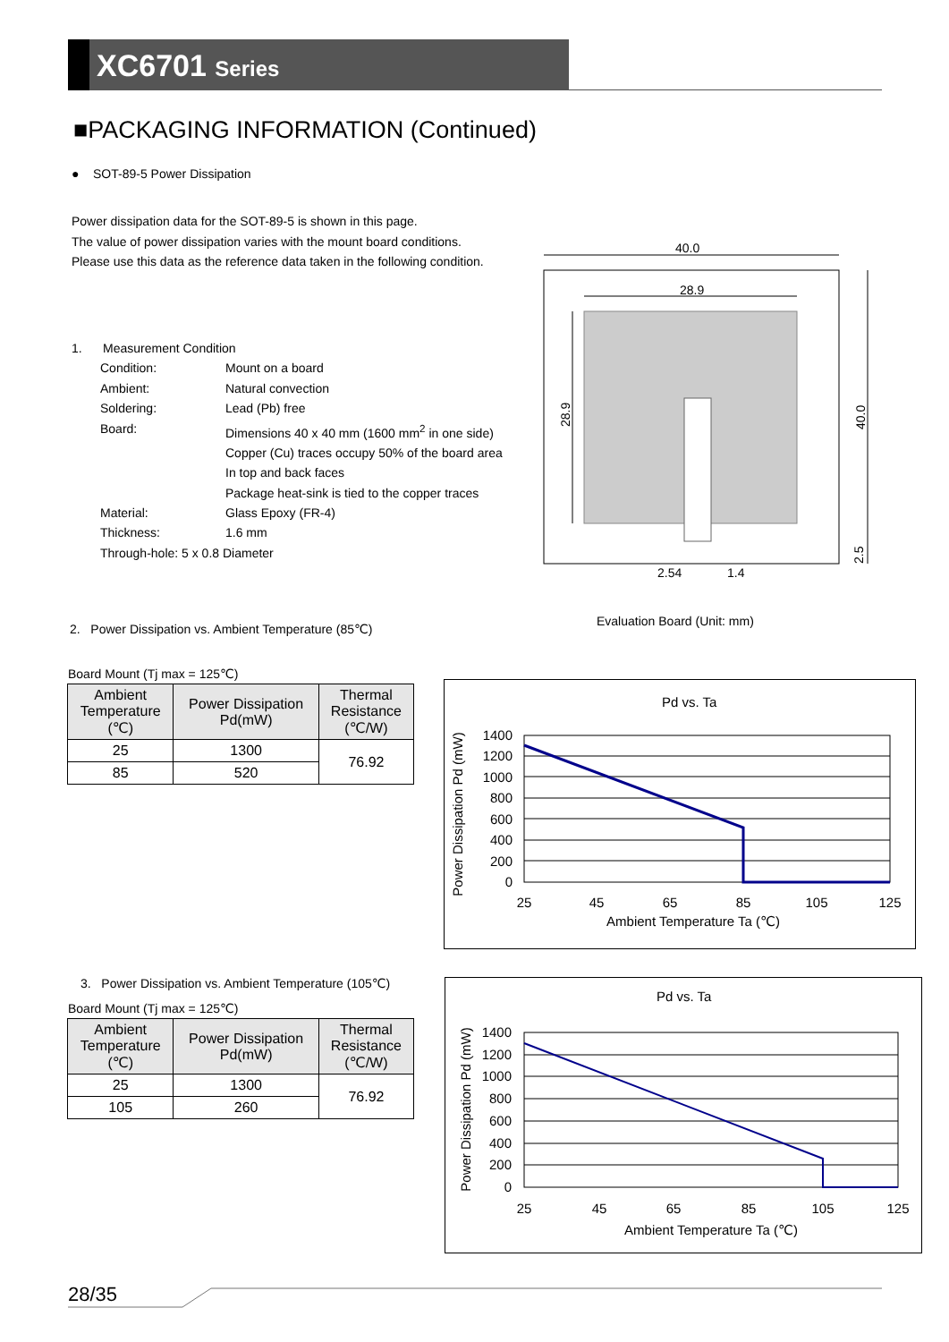XC6701 Series
■PACKAGING INFORMATION (Continued)
● SOT-89-5 Power Dissipation
Power dissipation data for the SOT-89-5 is shown in this page.
The value of power dissipation varies with the mount board conditions.
Please use this data as the reference data taken in the following condition.
1. Measurement Condition
Condition: Mount on a board
Ambient: Natural convection
Soldering: Lead (Pb) free
Board: Dimensions 40 x 40 mm (1600 mm<sup>2</sup> in one side)
Copper (Cu) traces occupy 50% of the board area
In top and back faces
Package heat-sink is tied to the copper traces
Material: Glass Epoxy (FR-4)
Thickness: 1.6 mm
Through-hole: 5 x 0.8 Diameter
40.0
28.9
40.0
28.9
2.54
1.4
2.5
Evaluation Board (Unit: mm)
2. Power Dissipation vs. Ambient Temperature (85℃)
Board Mount (Tj max = 125℃)
| Ambient Temperature (℃) | Power Dissipation Pd(mW) | Thermal Resistance (℃/W) |
| --- | --- | --- |
| 25 | 1300 | 76.92 |
| 85 | 520 | |
Pd vs. Ta
1400
1200
1000
800
600
400
200
0
25
45
65
85
105
125
Ambient Temperature Ta (℃)
Power Dissipation Pd (mW)
3. Power Dissipation vs. Ambient Temperature (105℃)
Board Mount (Tj max = 125℃)
| Ambient Temperature (℃) | Power Dissipation Pd(mW) | Thermal Resistance (℃/W) |
| --- | --- | --- |
| 25 | 1300 | 76.92 |
| 105 | 260 | |
Pd vs. Ta
1400
1200
1000
800
600
400
200
0
25
45
65
85
105
125
Ambient Temperature Ta (℃)
Power Dissipation Pd (mW)
28/35